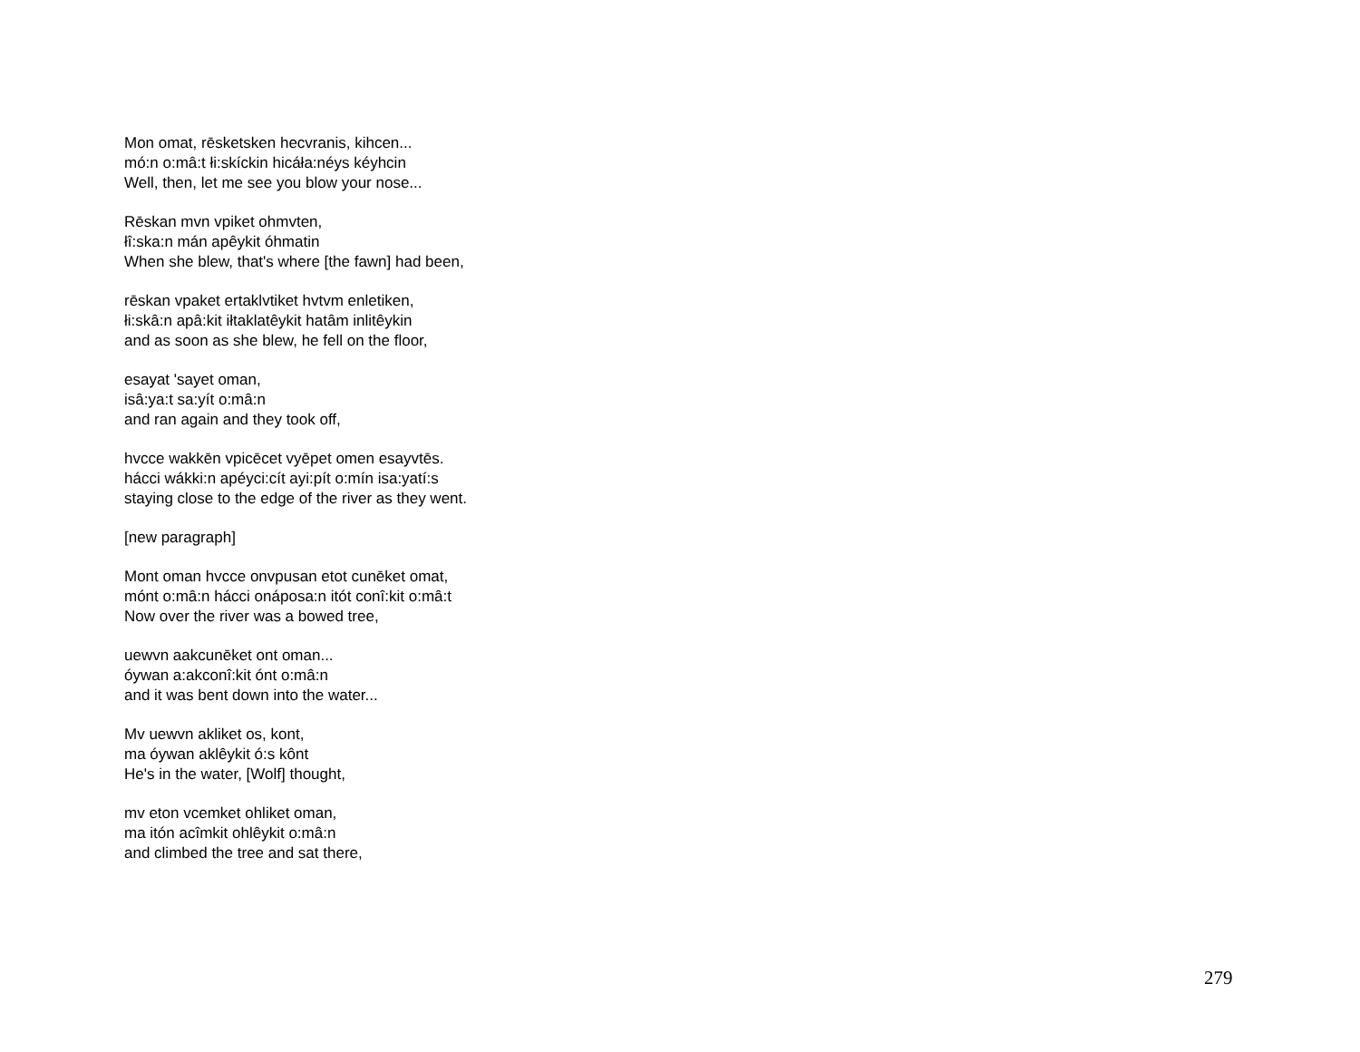Mon omat, rēsketsken hecvranis, kihcen...
mó:n o:mâ:t łi:skíckin hicáła:néys kéyhcin
Well, then, let me see you blow your nose...
Rēskan mvn vpiket ohmvten,
łî:ska:n mán apêykit óhmatin
When she blew, that's where [the fawn] had been,
rēskan vpaket ertaklvtiket hvtvm enletiken,
łi:skâ:n apâ:kit iłtaklatêykit hatâm inlitêykin
and as soon as she blew, he fell on the floor,
esayat 'sayet oman,
isâ:ya:t sa:yít o:mâ:n
and ran again and they took off,
hvcce wakkēn vpicēcet vyēpet omen esayvtēs.
hácci wákki:n apéyci:cít ayi:pít o:mín isa:yatí:s
staying close to the edge of the river as they went.
[new paragraph]
Mont oman hvcce onvpusan etot cunēket omat,
mónt o:mâ:n hácci onáposa:n itót conî:kit o:mâ:t
Now over the river was a bowed tree,
uewvn aakcunēket ont oman...
óywan a:akconî:kit ónt o:mâ:n
and it was bent down into the water...
Mv uewvn akliket os, kont,
ma óywan aklêykit ó:s kônt
He's in the water, [Wolf] thought,
mv eton vcemket ohliket oman,
ma itón acîmkit ohlêykit o:mâ:n
and climbed the tree and sat there,
279